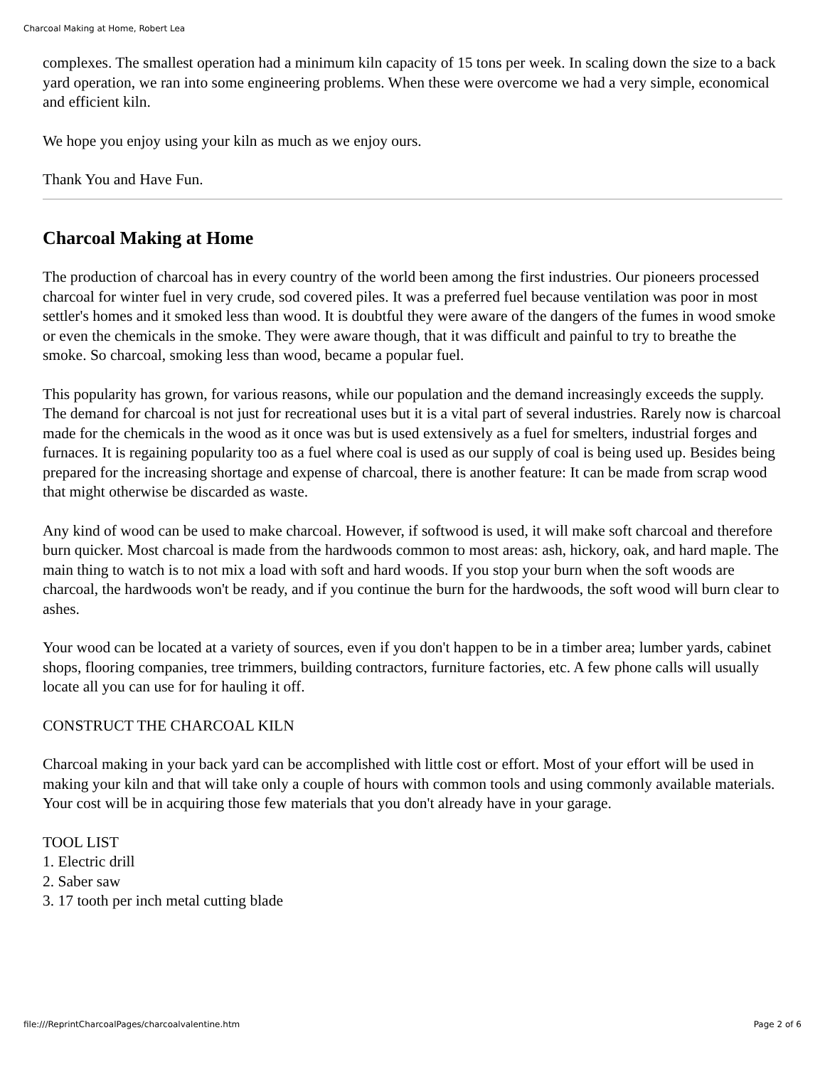Charcoal Making at Home, Robert Lea
complexes. The smallest operation had a minimum kiln capacity of 15 tons per week. In scaling down the size to a back yard operation, we ran into some engineering problems. When these were overcome we had a very simple, economical and efficient kiln.
We hope you enjoy using your kiln as much as we enjoy ours.
Thank You and Have Fun.
Charcoal Making at Home
The production of charcoal has in every country of the world been among the first industries. Our pioneers processed charcoal for winter fuel in very crude, sod covered piles. It was a preferred fuel because ventilation was poor in most settler's homes and it smoked less than wood. It is doubtful they were aware of the dangers of the fumes in wood smoke or even the chemicals in the smoke. They were aware though, that it was difficult and painful to try to breathe the smoke. So charcoal, smoking less than wood, became a popular fuel.
This popularity has grown, for various reasons, while our population and the demand increasingly exceeds the supply. The demand for charcoal is not just for recreational uses but it is a vital part of several industries. Rarely now is charcoal made for the chemicals in the wood as it once was but is used extensively as a fuel for smelters, industrial forges and furnaces. It is regaining popularity too as a fuel where coal is used as our supply of coal is being used up. Besides being prepared for the increasing shortage and expense of charcoal, there is another feature: It can be made from scrap wood that might otherwise be discarded as waste.
Any kind of wood can be used to make charcoal. However, if softwood is used, it will make soft charcoal and therefore burn quicker. Most charcoal is made from the hardwoods common to most areas: ash, hickory, oak, and hard maple. The main thing to watch is to not mix a load with soft and hard woods. If you stop your burn when the soft woods are charcoal, the hardwoods won't be ready, and if you continue the burn for the hardwoods, the soft wood will burn clear to ashes.
Your wood can be located at a variety of sources, even if you don't happen to be in a timber area; lumber yards, cabinet shops, flooring companies, tree trimmers, building contractors, furniture factories, etc. A few phone calls will usually locate all you can use for for hauling it off.
CONSTRUCT THE CHARCOAL KILN
Charcoal making in your back yard can be accomplished with little cost or effort. Most of your effort will be used in making your kiln and that will take only a couple of hours with common tools and using commonly available materials. Your cost will be in acquiring those few materials that you don't already have in your garage.
TOOL LIST
1. Electric drill
2. Saber saw
3. 17 tooth per inch metal cutting blade
file:///ReprintCharcoalPages/charcoalvalentine.htm Page 2 of 6